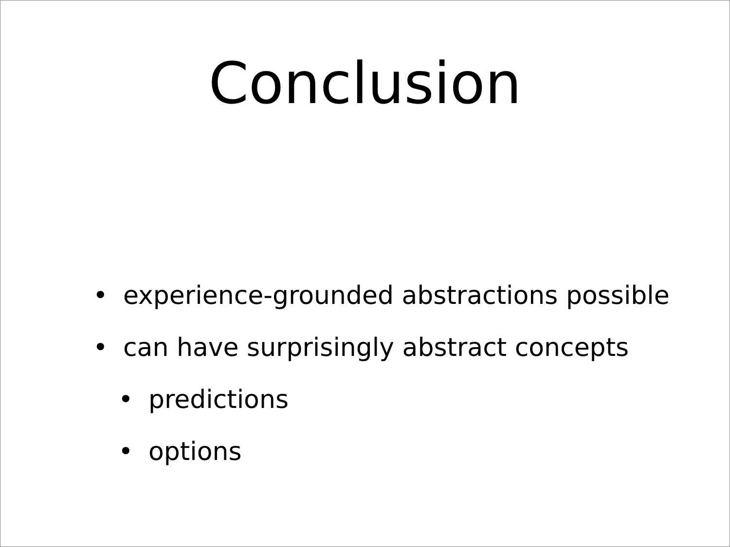Conclusion
• experience-grounded abstractions possible
• can have surprisingly abstract concepts
• predictions
• options